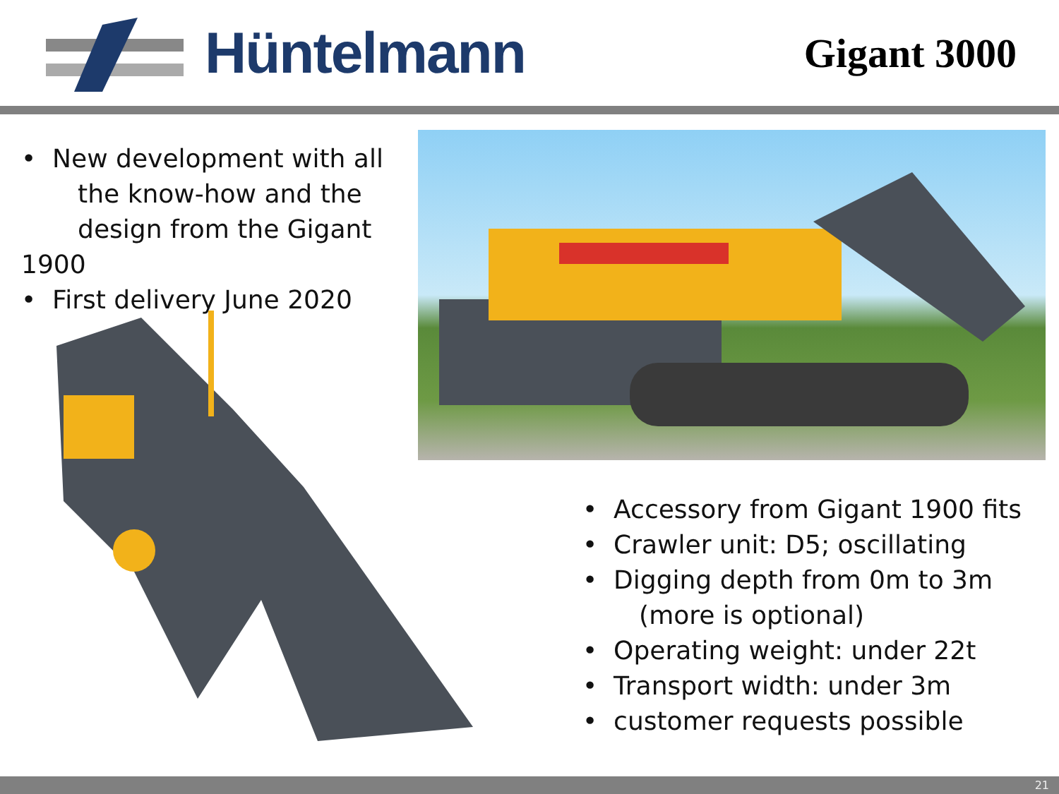Hüntelmann
Gigant 3000
• New development with all
the know-how and the
design from the Gigant 1900
• First delivery June 2020
• Accessory from Gigant 1900 fits
• Crawler unit: D5; oscillating
• Digging depth from 0m to 3m
(more is optional)
• Operating weight: under 22t
• Transport width: under 3m
• customer requests possible
21